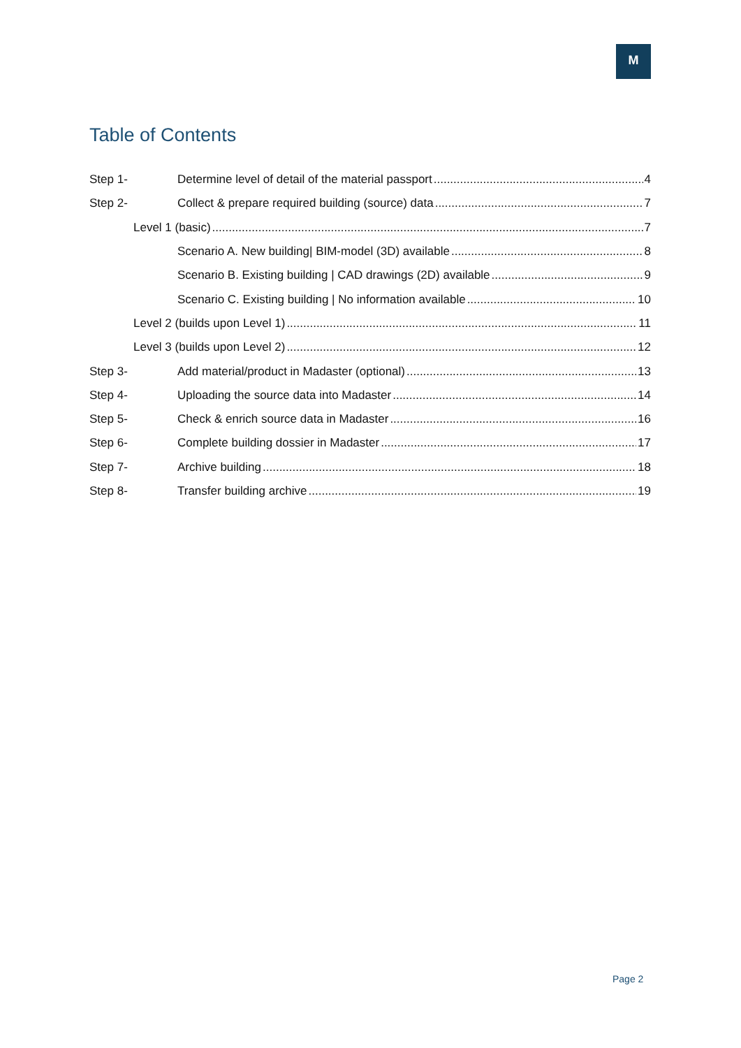M
Table of Contents
Step 1- Determine level of detail of the material passport 4
Step 2- Collect & prepare required building (source) data 7
Level 1 (basic) 7
Scenario A. New building| BIM-model (3D) available 8
Scenario B. Existing building | CAD drawings (2D) available 9
Scenario C. Existing building | No information available 10
Level 2 (builds upon Level 1) 11
Level 3 (builds upon Level 2) 12
Step 3- Add material/product in Madaster (optional) 13
Step 4- Uploading the source data into Madaster 14
Step 5- Check & enrich source data in Madaster 16
Step 6- Complete building dossier in Madaster 17
Step 7- Archive building 18
Step 8- Transfer building archive 19
Page 2